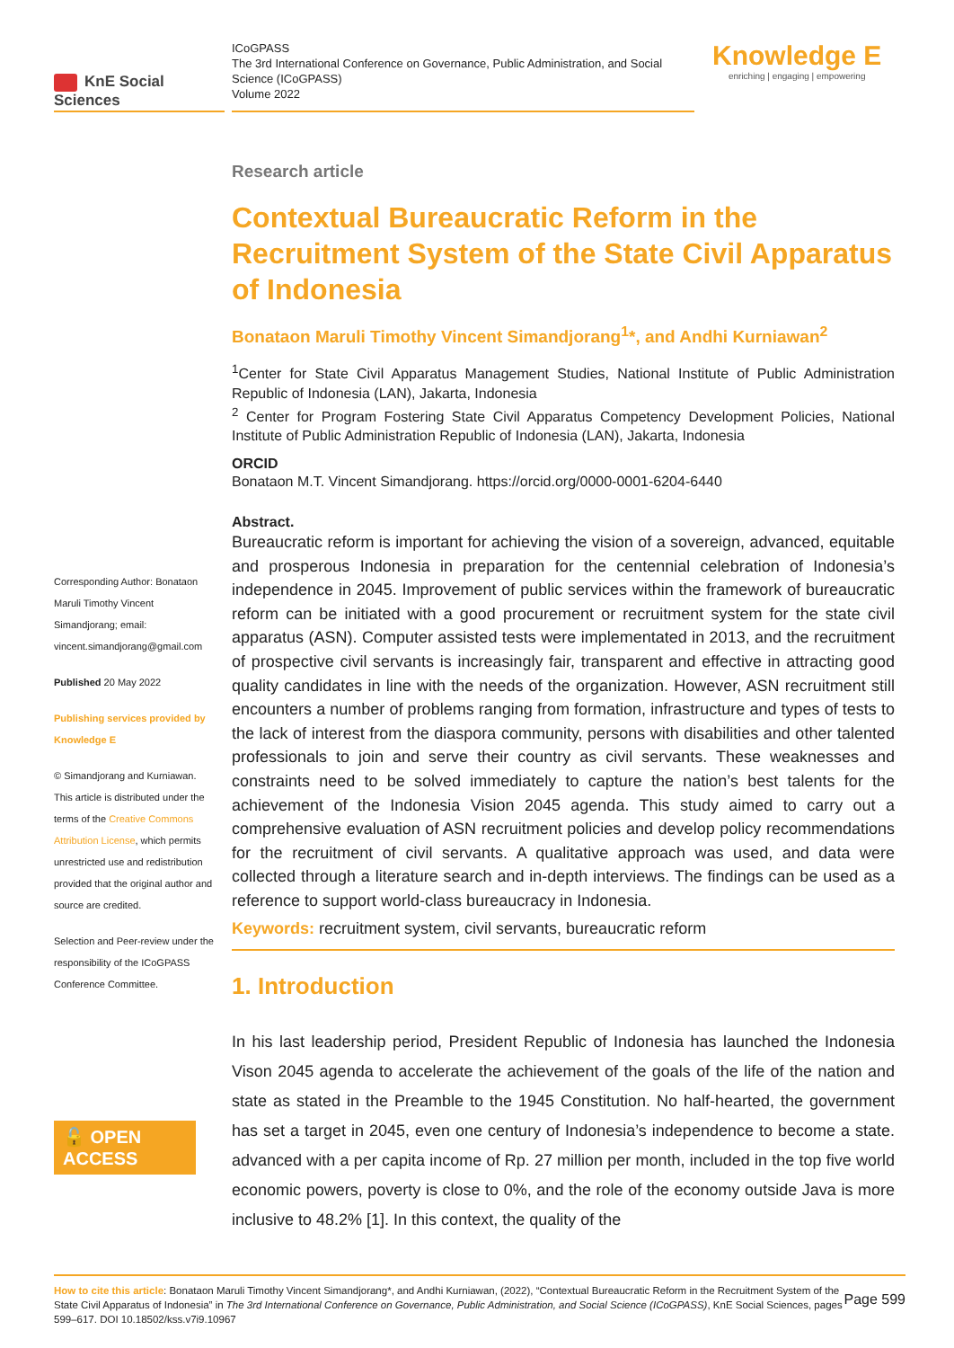KnE Social Sciences
ICoGPASS
The 3rd International Conference on Governance, Public Administration, and Social Science (ICoGPASS)
Volume 2022
Knowledge E
enriching | engaging | empowering
Corresponding Author: Bonataon Maruli Timothy Vincent Simandjorang; email: vincent.simandjorang@gmail.com
Published 20 May 2022
Publishing services provided by Knowledge E
© Simandjorang and Kurniawan. This article is distributed under the terms of the Creative Commons Attribution License, which permits unrestricted use and redistribution provided that the original author and source are credited.
Selection and Peer-review under the responsibility of the ICoGPASS Conference Committee.
🔓 OPEN ACCESS
Research article
Contextual Bureaucratic Reform in the Recruitment System of the State Civil Apparatus of Indonesia
Bonataon Maruli Timothy Vincent Simandjorang<sup>1</sup>*, and Andhi Kurniawan<sup>2</sup>
<sup>1</sup> Center for State Civil Apparatus Management Studies, National Institute of Public Administration Republic of Indonesia (LAN), Jakarta, Indonesia
<sup>2</sup> Center for Program Fostering State Civil Apparatus Competency Development Policies, National Institute of Public Administration Republic of Indonesia (LAN), Jakarta, Indonesia
ORCID
Bonataon M.T. Vincent Simandjorang. https://orcid.org/0000-0001-6204-6440
Abstract.
Bureaucratic reform is important for achieving the vision of a sovereign, advanced, equitable and prosperous Indonesia in preparation for the centennial celebration of Indonesia’s independence in 2045. Improvement of public services within the framework of bureaucratic reform can be initiated with a good procurement or recruitment system for the state civil apparatus (ASN). Computer assisted tests were implementated in 2013, and the recruitment of prospective civil servants is increasingly fair, transparent and effective in attracting good quality candidates in line with the needs of the organization. However, ASN recruitment still encounters a number of problems ranging from formation, infrastructure and types of tests to the lack of interest from the diaspora community, persons with disabilities and other talented professionals to join and serve their country as civil servants. These weaknesses and constraints need to be solved immediately to capture the nation’s best talents for the achievement of the Indonesia Vision 2045 agenda. This study aimed to carry out a comprehensive evaluation of ASN recruitment policies and develop policy recommendations for the recruitment of civil servants. A qualitative approach was used, and data were collected through a literature search and in-depth interviews. The findings can be used as a reference to support world-class bureaucracy in Indonesia.
Keywords: recruitment system, civil servants, bureaucratic reform
1. Introduction
In his last leadership period, President Republic of Indonesia has launched the Indonesia Vison 2045 agenda to accelerate the achievement of the goals of the life of the nation and state as stated in the Preamble to the 1945 Constitution. No half-hearted, the government has set a target in 2045, even one century of Indonesia’s independence to become a state. advanced with a per capita income of Rp. 27 million per month, included in the top five world economic powers, poverty is close to 0%, and the role of the economy outside Java is more inclusive to 48.2% [1]. In this context, the quality of the
Page 599 How to cite this article: Bonataon Maruli Timothy Vincent Simandjorang*, and Andhi Kurniawan, (2022), “Contextual Bureaucratic Reform in the Recruitment System of the State Civil Apparatus of Indonesia” in The 3rd International Conference on Governance, Public Administration, and Social Science (ICoGPASS), KnE Social Sciences, pages 599–617. DOI 10.18502/kss.v7i9.10967